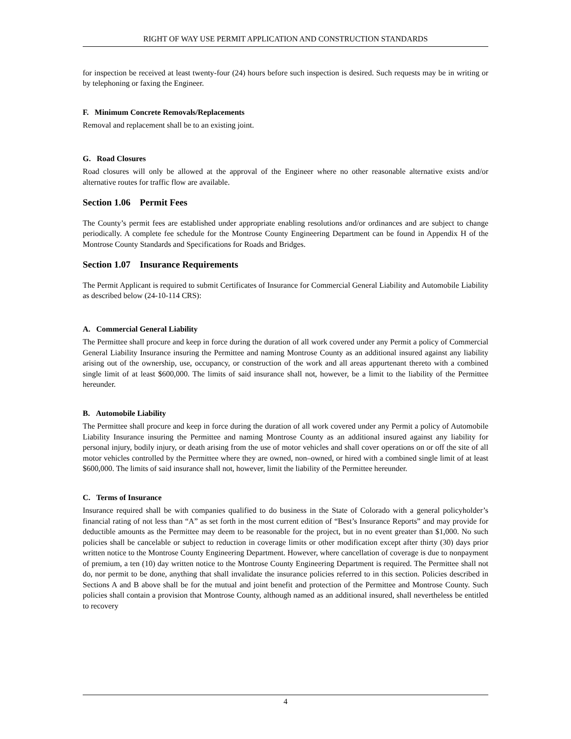RIGHT OF WAY USE PERMIT APPLICATION AND CONSTRUCTION STANDARDS
for inspection be received at least twenty-four (24) hours before such inspection is desired. Such requests may be in writing or by telephoning or faxing the Engineer.
F. Minimum Concrete Removals/Replacements
Removal and replacement shall be to an existing joint.
G. Road Closures
Road closures will only be allowed at the approval of the Engineer where no other reasonable alternative exists and/or alternative routes for traffic flow are available.
Section 1.06 Permit Fees
The County’s permit fees are established under appropriate enabling resolutions and/or ordinances and are subject to change periodically. A complete fee schedule for the Montrose County Engineering Department can be found in Appendix H of the Montrose County Standards and Specifications for Roads and Bridges.
Section 1.07 Insurance Requirements
The Permit Applicant is required to submit Certificates of Insurance for Commercial General Liability and Automobile Liability as described below (24-10-114 CRS):
A. Commercial General Liability
The Permittee shall procure and keep in force during the duration of all work covered under any Permit a policy of Commercial General Liability Insurance insuring the Permittee and naming Montrose County as an additional insured against any liability arising out of the ownership, use, occupancy, or construction of the work and all areas appurtenant thereto with a combined single limit of at least $600,000. The limits of said insurance shall not, however, be a limit to the liability of the Permittee hereunder.
B. Automobile Liability
The Permittee shall procure and keep in force during the duration of all work covered under any Permit a policy of Automobile Liability Insurance insuring the Permittee and naming Montrose County as an additional insured against any liability for personal injury, bodily injury, or death arising from the use of motor vehicles and shall cover operations on or off the site of all motor vehicles controlled by the Permittee where they are owned, non–owned, or hired with a combined single limit of at least $600,000. The limits of said insurance shall not, however, limit the liability of the Permittee hereunder.
C. Terms of Insurance
Insurance required shall be with companies qualified to do business in the State of Colorado with a general policyholder’s financial rating of not less than “A” as set forth in the most current edition of “Best’s Insurance Reports” and may provide for deductible amounts as the Permittee may deem to be reasonable for the project, but in no event greater than $1,000. No such policies shall be cancelable or subject to reduction in coverage limits or other modification except after thirty (30) days prior written notice to the Montrose County Engineering Department. However, where cancellation of coverage is due to nonpayment of premium, a ten (10) day written notice to the Montrose County Engineering Department is required. The Permittee shall not do, nor permit to be done, anything that shall invalidate the insurance policies referred to in this section. Policies described in Sections A and B above shall be for the mutual and joint benefit and protection of the Permittee and Montrose County. Such policies shall contain a provision that Montrose County, although named as an additional insured, shall nevertheless be entitled to recovery
4